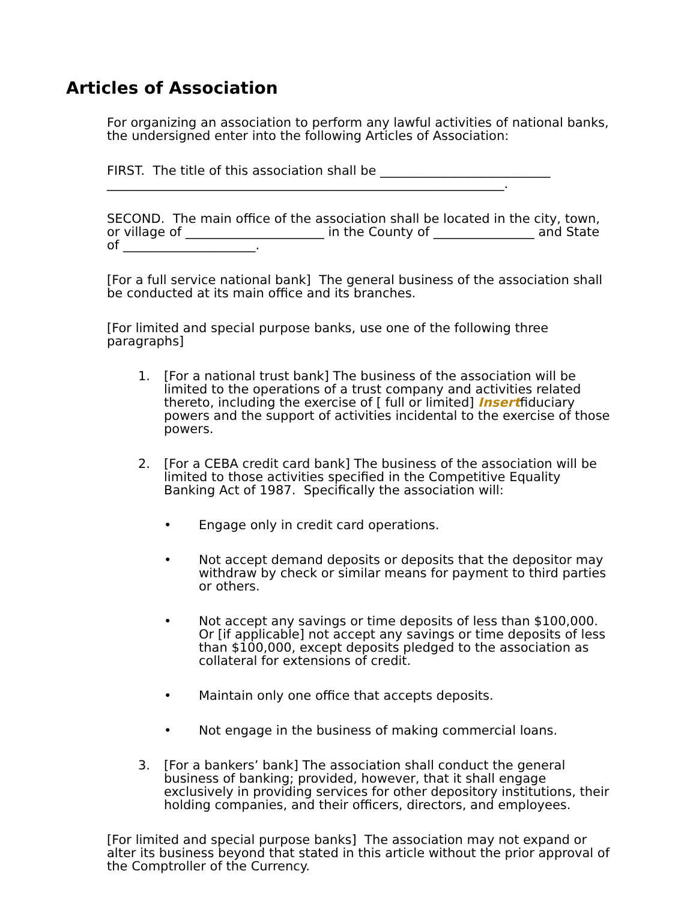Articles of Association
For organizing an association to perform any lawful activities of national banks, the undersigned enter into the following Articles of Association:
FIRST. The title of this association shall be ___________________________
_______________________________________________________________.
SECOND. The main office of the association shall be located in the city, town, or village of ______________________ in the County of ________________ and State of _____________________.
[For a full service national bank] The general business of the association shall be conducted at its main office and its branches.
[For limited and special purpose banks, use one of the following three paragraphs]
1. [For a national trust bank] The business of the association will be limited to the operations of a trust company and activities related thereto, including the exercise of [ full or limited] Insertfiduciary powers and the support of activities incidental to the exercise of those powers.
2. [For a CEBA credit card bank] The business of the association will be limited to those activities specified in the Competitive Equality Banking Act of 1987. Specifically the association will:
• Engage only in credit card operations.
• Not accept demand deposits or deposits that the depositor may withdraw by check or similar means for payment to third parties or others.
• Not accept any savings or time deposits of less than $100,000. Or [if applicable] not accept any savings or time deposits of less than $100,000, except deposits pledged to the association as collateral for extensions of credit.
• Maintain only one office that accepts deposits.
• Not engage in the business of making commercial loans.
3. [For a bankers’ bank] The association shall conduct the general business of banking; provided, however, that it shall engage exclusively in providing services for other depository institutions, their holding companies, and their officers, directors, and employees.
[For limited and special purpose banks] The association may not expand or alter its business beyond that stated in this article without the prior approval of the Comptroller of the Currency.